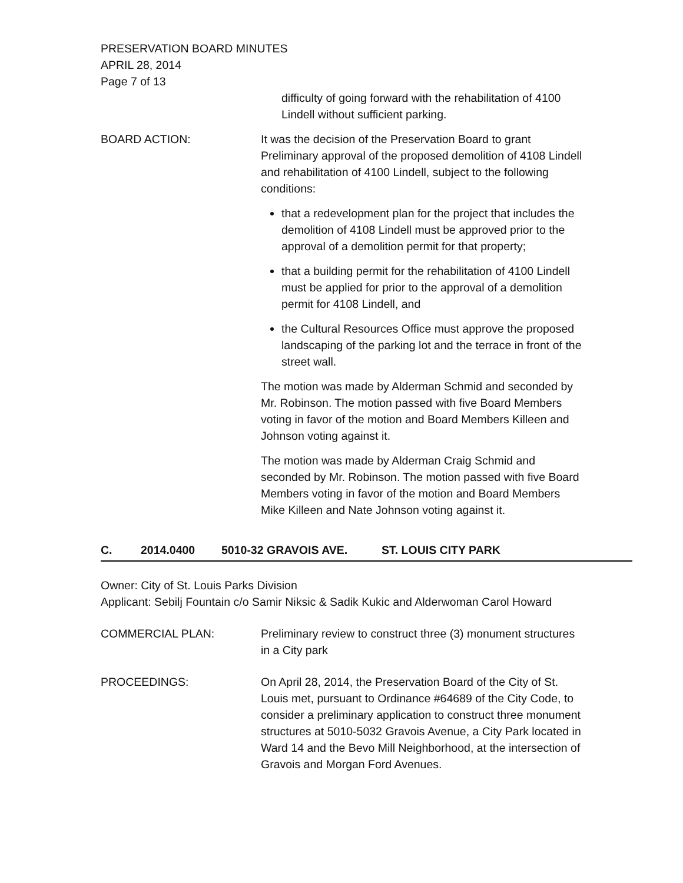PRESERVATION BOARD MINUTES
APRIL 28, 2014
Page 7 of 13
difficulty of going forward with the rehabilitation of 4100 Lindell without sufficient parking.
BOARD ACTION: It was the decision of the Preservation Board to grant Preliminary approval of the proposed demolition of 4108 Lindell and rehabilitation of 4100 Lindell, subject to the following conditions:
that a redevelopment plan for the project that includes the demolition of 4108 Lindell must be approved prior to the approval of a demolition permit for that property;
that a building permit for the rehabilitation of 4100 Lindell must be applied for prior to the approval of a demolition permit for 4108 Lindell, and
the Cultural Resources Office must approve the proposed landscaping of the parking lot and the terrace in front of the street wall.
The motion was made by Alderman Schmid and seconded by Mr. Robinson. The motion passed with five Board Members voting in favor of the motion and Board Members Killeen and Johnson voting against it.
The motion was made by Alderman Craig Schmid and seconded by Mr. Robinson. The motion passed with five Board Members voting in favor of the motion and Board Members Mike Killeen and Nate Johnson voting against it.
C. 2014.0400 5010-32 GRAVOIS AVE. ST. LOUIS CITY PARK
Owner: City of St. Louis Parks Division
Applicant: Sebilj Fountain c/o Samir Niksic & Sadik Kukic and Alderwoman Carol Howard
COMMERCIAL PLAN: Preliminary review to construct three (3) monument structures in a City park
PROCEEDINGS: On April 28, 2014, the Preservation Board of the City of St. Louis met, pursuant to Ordinance #64689 of the City Code, to consider a preliminary application to construct three monument structures at 5010-5032 Gravois Avenue, a City Park located in Ward 14 and the Bevo Mill Neighborhood, at the intersection of Gravois and Morgan Ford Avenues.